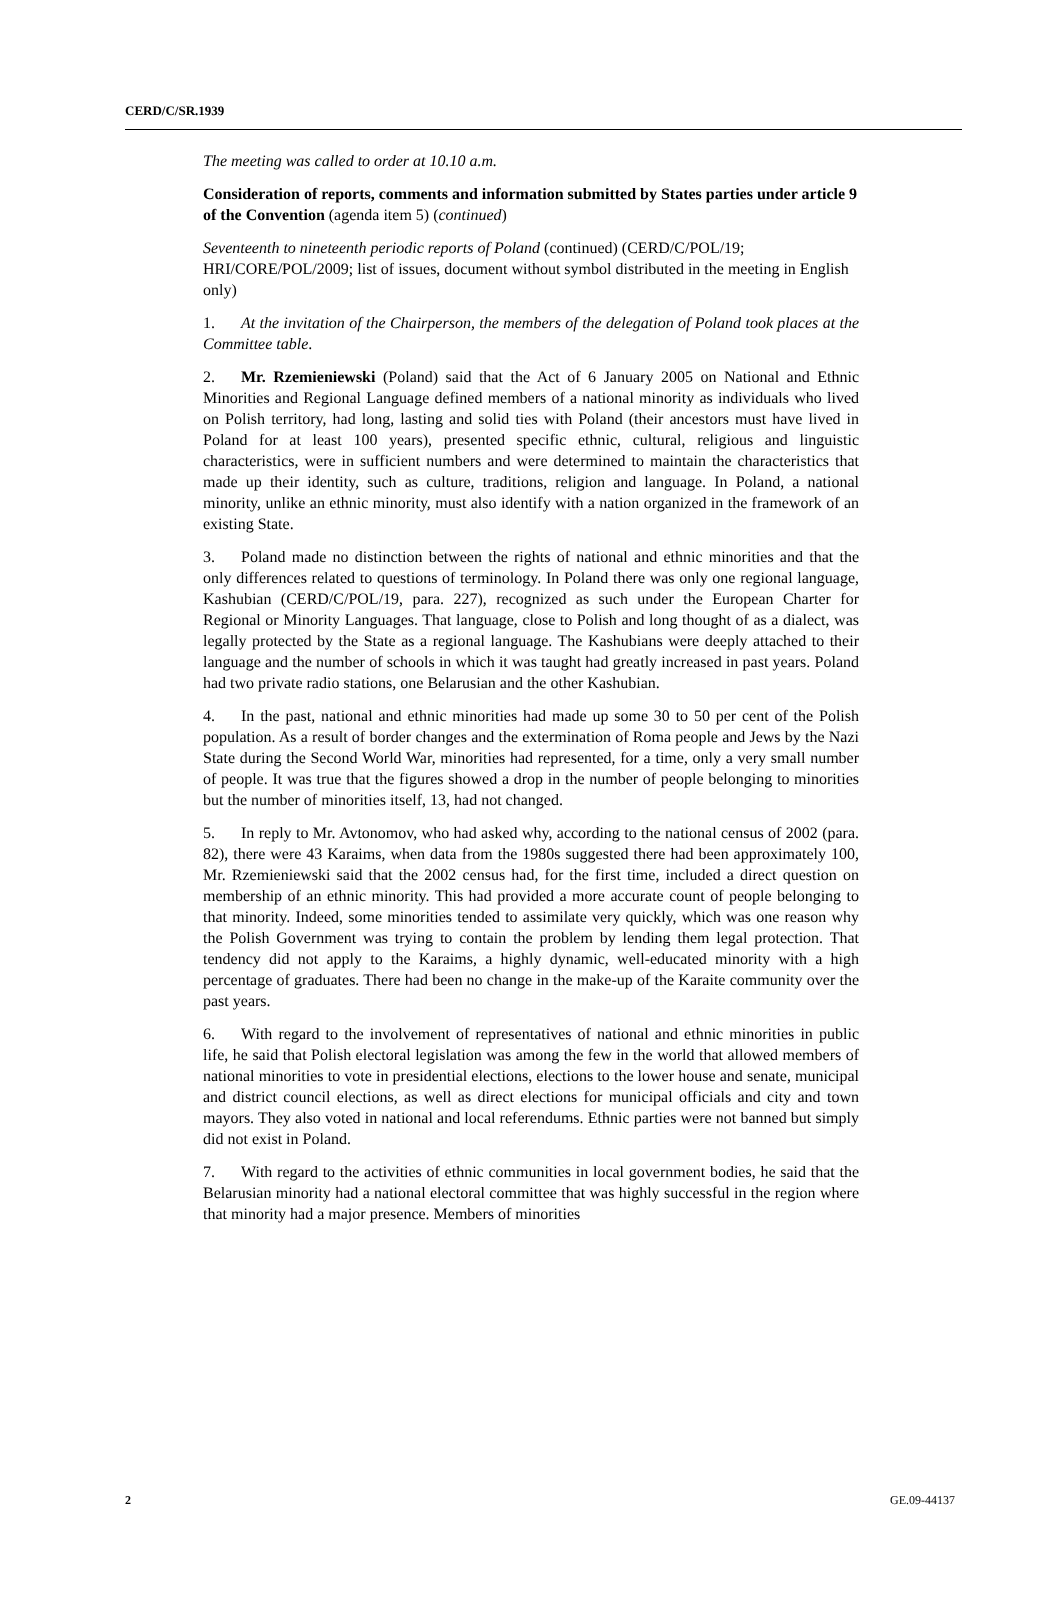CERD/C/SR.1939
The meeting was called to order at 10.10 a.m.
Consideration of reports, comments and information submitted by States parties under article 9 of the Convention (agenda item 5) (continued)
Seventeenth to nineteenth periodic reports of Poland (continued) (CERD/C/POL/19; HRI/CORE/POL/2009; list of issues, document without symbol distributed in the meeting in English only)
1. At the invitation of the Chairperson, the members of the delegation of Poland took places at the Committee table.
2. Mr. Rzemieniewski (Poland) said that the Act of 6 January 2005 on National and Ethnic Minorities and Regional Language defined members of a national minority as individuals who lived on Polish territory, had long, lasting and solid ties with Poland (their ancestors must have lived in Poland for at least 100 years), presented specific ethnic, cultural, religious and linguistic characteristics, were in sufficient numbers and were determined to maintain the characteristics that made up their identity, such as culture, traditions, religion and language. In Poland, a national minority, unlike an ethnic minority, must also identify with a nation organized in the framework of an existing State.
3. Poland made no distinction between the rights of national and ethnic minorities and that the only differences related to questions of terminology. In Poland there was only one regional language, Kashubian (CERD/C/POL/19, para. 227), recognized as such under the European Charter for Regional or Minority Languages. That language, close to Polish and long thought of as a dialect, was legally protected by the State as a regional language. The Kashubians were deeply attached to their language and the number of schools in which it was taught had greatly increased in past years. Poland had two private radio stations, one Belarusian and the other Kashubian.
4. In the past, national and ethnic minorities had made up some 30 to 50 per cent of the Polish population. As a result of border changes and the extermination of Roma people and Jews by the Nazi State during the Second World War, minorities had represented, for a time, only a very small number of people. It was true that the figures showed a drop in the number of people belonging to minorities but the number of minorities itself, 13, had not changed.
5. In reply to Mr. Avtonomov, who had asked why, according to the national census of 2002 (para. 82), there were 43 Karaims, when data from the 1980s suggested there had been approximately 100, Mr. Rzemieniewski said that the 2002 census had, for the first time, included a direct question on membership of an ethnic minority. This had provided a more accurate count of people belonging to that minority. Indeed, some minorities tended to assimilate very quickly, which was one reason why the Polish Government was trying to contain the problem by lending them legal protection. That tendency did not apply to the Karaims, a highly dynamic, well-educated minority with a high percentage of graduates. There had been no change in the make-up of the Karaite community over the past years.
6. With regard to the involvement of representatives of national and ethnic minorities in public life, he said that Polish electoral legislation was among the few in the world that allowed members of national minorities to vote in presidential elections, elections to the lower house and senate, municipal and district council elections, as well as direct elections for municipal officials and city and town mayors. They also voted in national and local referendums. Ethnic parties were not banned but simply did not exist in Poland.
7. With regard to the activities of ethnic communities in local government bodies, he said that the Belarusian minority had a national electoral committee that was highly successful in the region where that minority had a major presence. Members of minorities
2 GE.09-44137